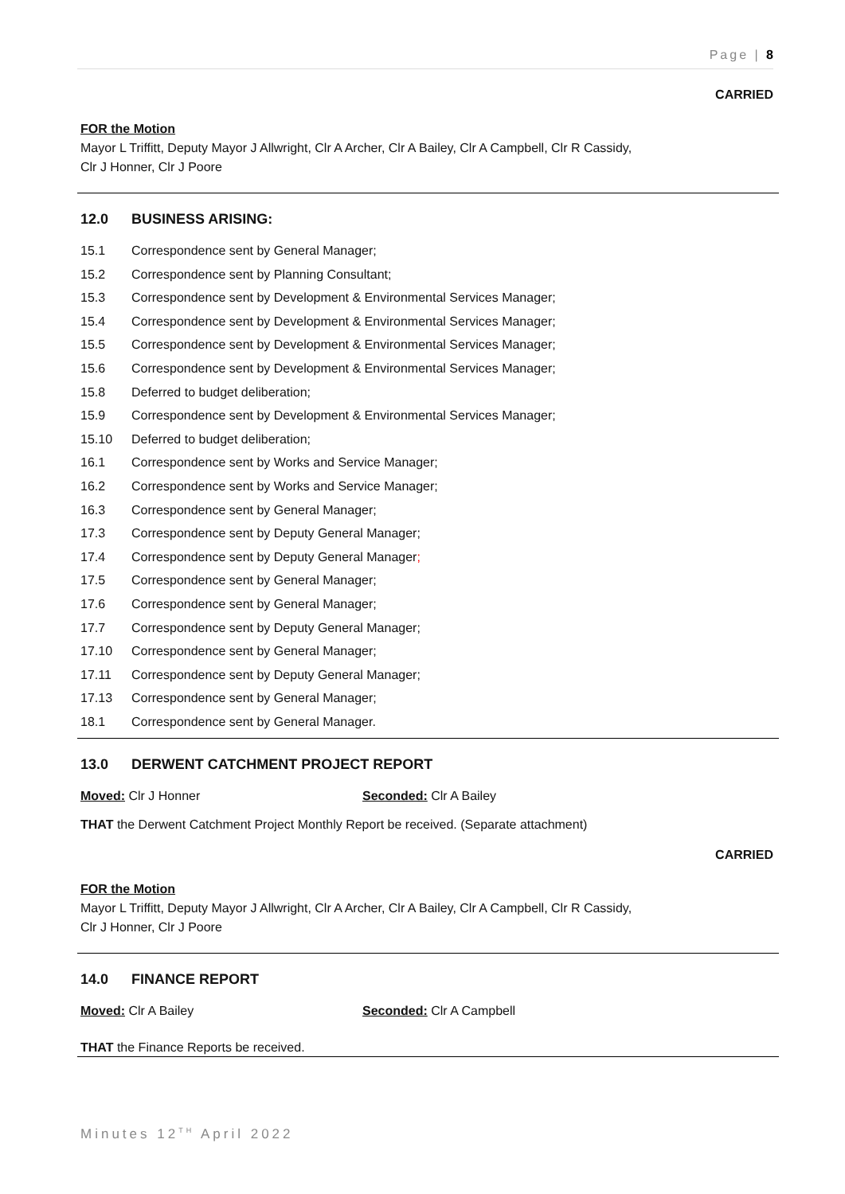Page | 8
CARRIED
FOR the Motion
Mayor L Triffitt, Deputy Mayor J Allwright, Clr A Archer, Clr A Bailey, Clr A Campbell, Clr R Cassidy,
Clr J Honner, Clr J Poore
12.0 BUSINESS ARISING:
15.1 Correspondence sent by General Manager;
15.2 Correspondence sent by Planning Consultant;
15.3 Correspondence sent by Development & Environmental Services Manager;
15.4 Correspondence sent by Development & Environmental Services Manager;
15.5 Correspondence sent by Development & Environmental Services Manager;
15.6 Correspondence sent by Development & Environmental Services Manager;
15.8 Deferred to budget deliberation;
15.9 Correspondence sent by Development & Environmental Services Manager;
15.10 Deferred to budget deliberation;
16.1 Correspondence sent by Works and Service Manager;
16.2 Correspondence sent by Works and Service Manager;
16.3 Correspondence sent by General Manager;
17.3 Correspondence sent by Deputy General Manager;
17.4 Correspondence sent by Deputy General Manager;
17.5 Correspondence sent by General Manager;
17.6 Correspondence sent by General Manager;
17.7 Correspondence sent by Deputy General Manager;
17.10 Correspondence sent by General Manager;
17.11 Correspondence sent by Deputy General Manager;
17.13 Correspondence sent by General Manager;
18.1 Correspondence sent by General Manager.
13.0 DERWENT CATCHMENT PROJECT REPORT
Moved: Clr J Honner Seconded: Clr A Bailey
THAT the Derwent Catchment Project Monthly Report be received. (Separate attachment)
CARRIED
FOR the Motion
Mayor L Triffitt, Deputy Mayor J Allwright, Clr A Archer, Clr A Bailey, Clr A Campbell, Clr R Cassidy,
Clr J Honner, Clr J Poore
14.0 FINANCE REPORT
Moved: Clr A Bailey Seconded: Clr A Campbell
THAT the Finance Reports be received.
Minutes 12<sup>TH</sup> April 2022